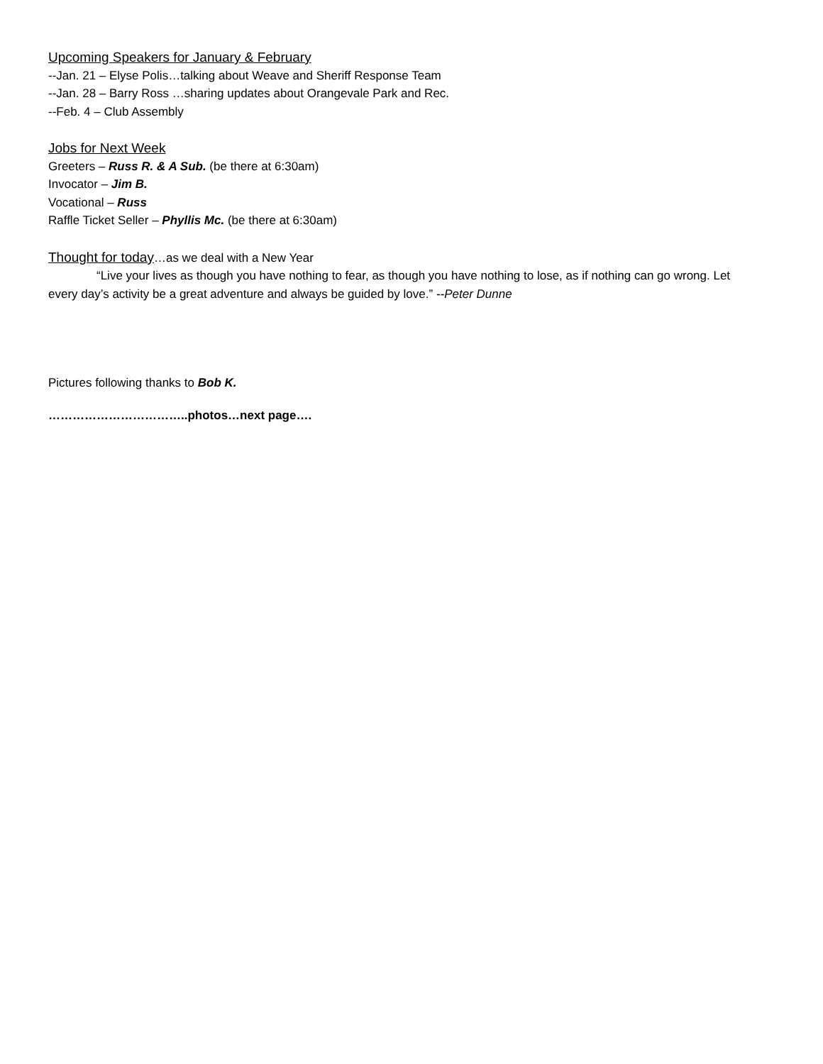Upcoming Speakers for January & February
--Jan. 21 – Elyse Polis…talking about Weave and Sheriff Response Team
--Jan. 28 – Barry Ross …sharing updates about Orangevale Park and Rec.
--Feb. 4 – Club Assembly
Jobs for Next Week
Greeters – Russ R. & A Sub. (be there at 6:30am)
Invocator – Jim B.
Vocational – Russ
Raffle Ticket Seller – Phyllis Mc. (be there at 6:30am)
Thought for today…as we deal with a New Year
“Live your lives as though you have nothing to fear, as though you have nothing to lose, as if nothing can go wrong. Let every day’s activity be a great adventure and always be guided by love.” --Peter Dunne
Pictures following thanks to Bob K.
……………………………..photos…next page….